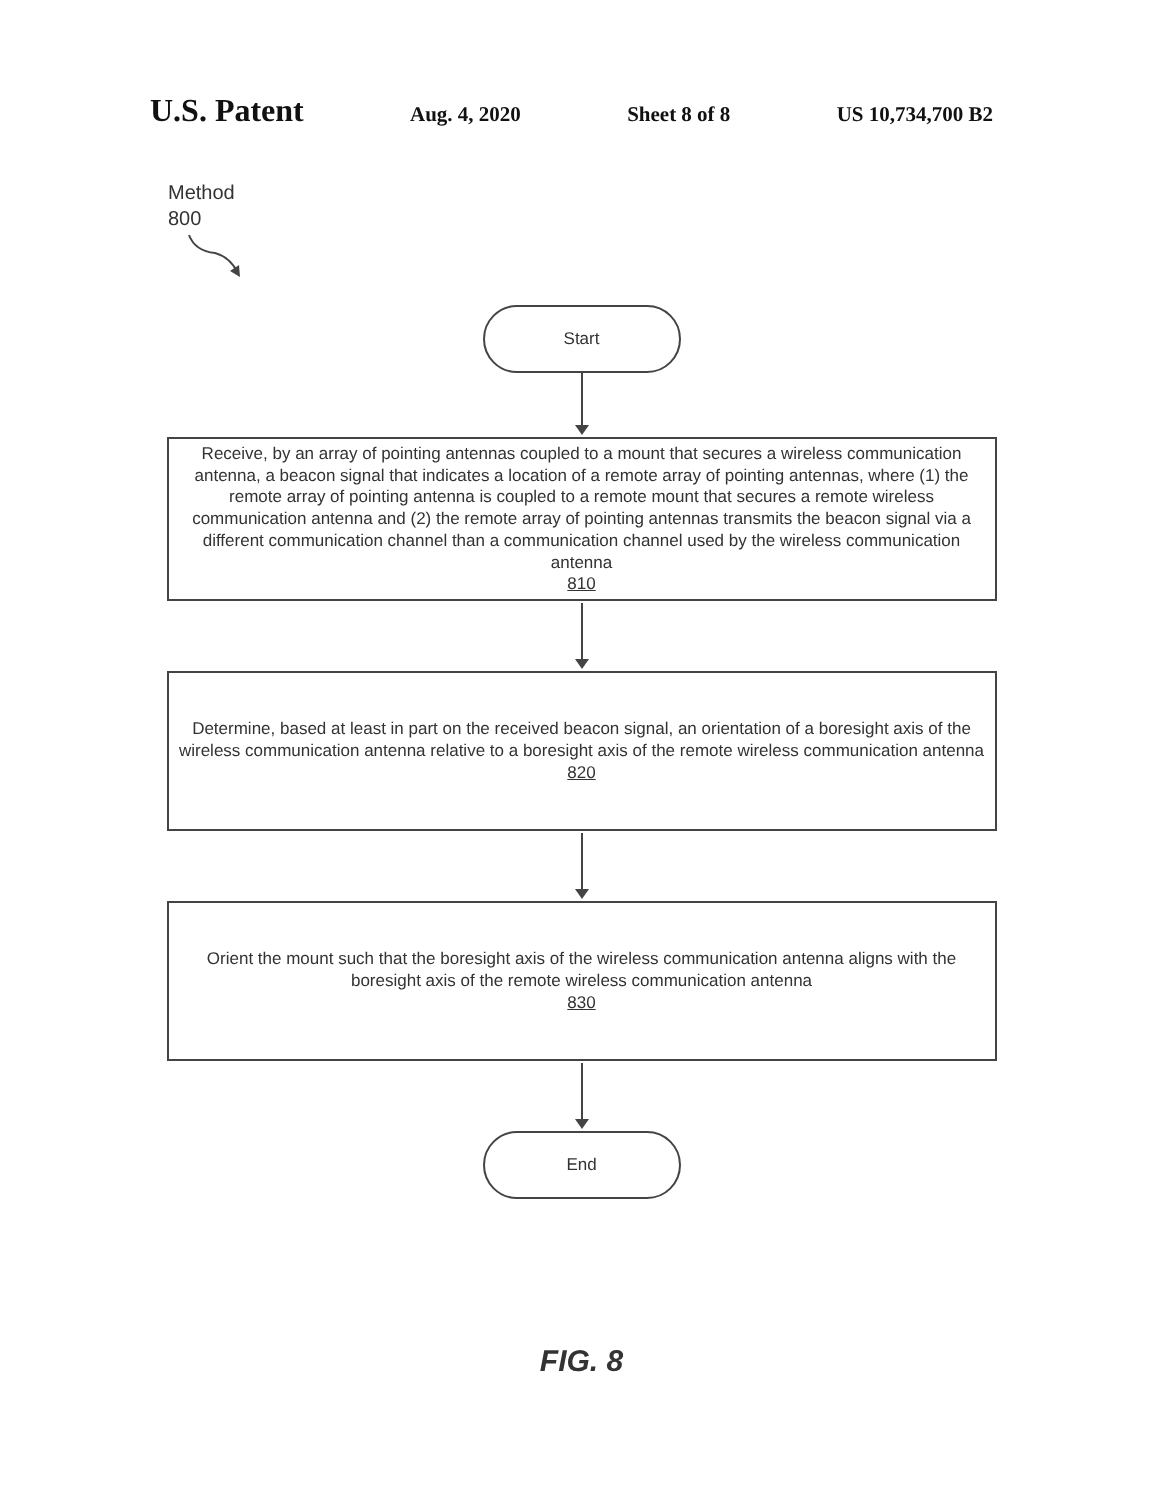U.S. Patent
Aug. 4, 2020 Sheet 8 of 8 US 10,734,700 B2
Method
800
Start
Receive, by an array of pointing antennas coupled to a mount that secures a wireless communication antenna, a beacon signal that indicates a location of a remote array of pointing antennas, where (1) the remote array of pointing antenna is coupled to a remote mount that secures a remote wireless communication antenna and (2) the remote array of pointing antennas transmits the beacon signal via a different communication channel than a communication channel used by the wireless communication antenna
810
Determine, based at least in part on the received beacon signal, an orientation of a boresight axis of the wireless communication antenna relative to a boresight axis of the remote wireless communication antenna
820
Orient the mount such that the boresight axis of the wireless communication antenna aligns with the boresight axis of the remote wireless communication antenna
830
End
FIG. 8